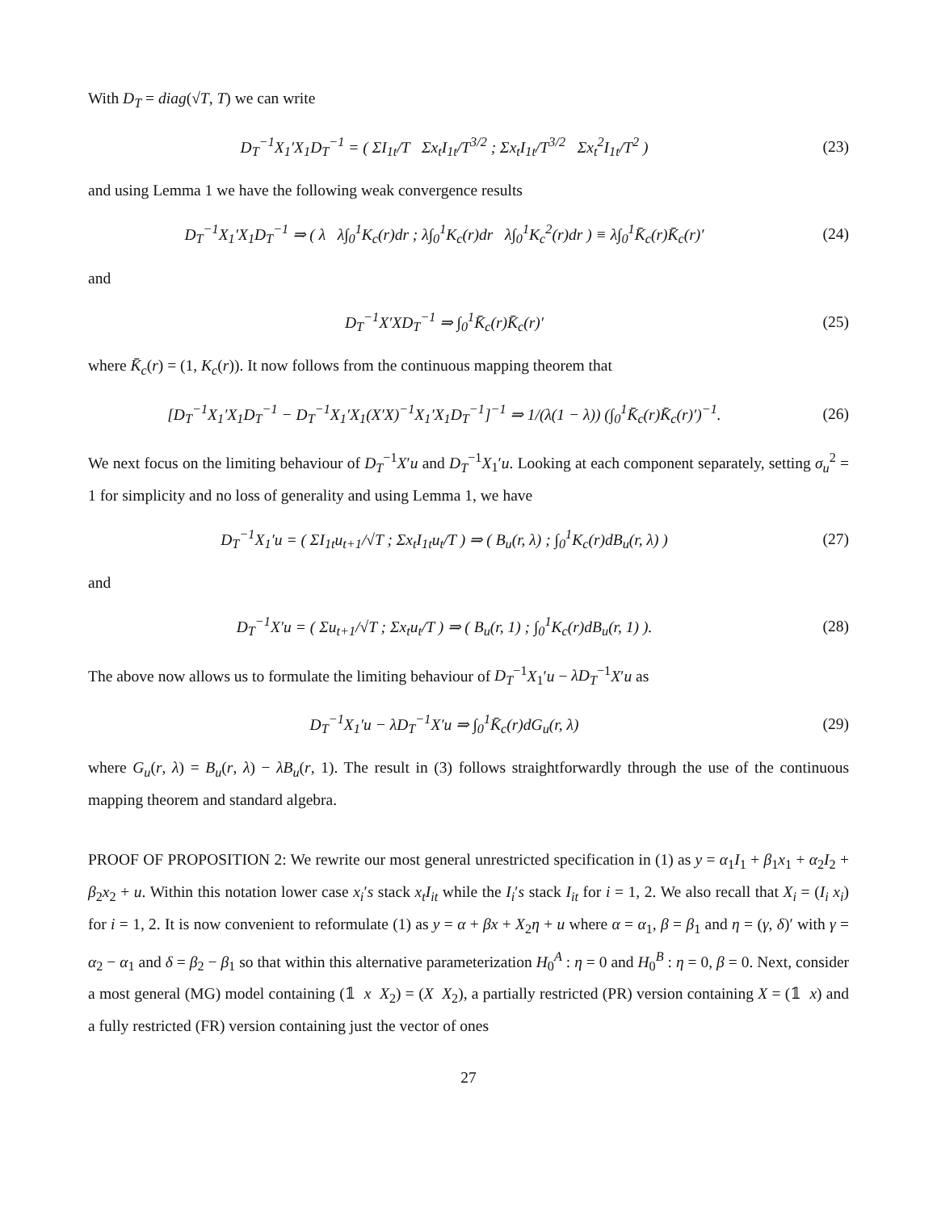With D<sub>T</sub> = diag(√T, T) we can write
D<sub>T</sub><sup>−1</sup>X<sub>1</sub>′X<sub>1</sub>D<sub>T</sub><sup>−1</sup> = ( ΣI<sub>1t</sub>/T Σx<sub>t</sub>I<sub>1t</sub>/T<sup>3/2</sup> ; Σx<sub>t</sub>I<sub>1t</sub>/T<sup>3/2</sup> Σx<sub>t</sub><sup>2</sup>I<sub>1t</sub>/T<sup>2</sup> )
(23)
and using Lemma 1 we have the following weak convergence results
D<sub>T</sub><sup>−1</sup>X<sub>1</sub>′X<sub>1</sub>D<sub>T</sub><sup>−1</sup> ⇒ ( λ λ∫<sub>0</sub><sup>1</sup>K<sub>c</sub>(r)dr ; λ∫<sub>0</sub><sup>1</sup>K<sub>c</sub>(r)dr λ∫<sub>0</sub><sup>1</sup>K<sub>c</sub><sup>2</sup>(r)dr ) ≡ λ∫<sub>0</sub><sup>1</sup>K̄<sub>c</sub>(r)K̄<sub>c</sub>(r)′
(24)
and
D<sub>T</sub><sup>−1</sup>X′XD<sub>T</sub><sup>−1</sup> ⇒ ∫<sub>0</sub><sup>1</sup>K̄<sub>c</sub>(r)K̄<sub>c</sub>(r)′ (25)
where K̄<sub>c</sub>(r) = (1, K<sub>c</sub>(r)). It now follows from the continuous mapping theorem that
[D<sub>T</sub><sup>−1</sup>X<sub>1</sub>′X<sub>1</sub>D<sub>T</sub><sup>−1</sup> − D<sub>T</sub><sup>−1</sup>X<sub>1</sub>′X<sub>1</sub>(X′X)<sup>−1</sup>X<sub>1</sub>′X<sub>1</sub>D<sub>T</sub><sup>−1</sup>]<sup>−1</sup> ⇒ 1/(λ(1 − λ)) (∫<sub>0</sub><sup>1</sup>K̄<sub>c</sub>(r)K̄<sub>c</sub>(r)′)<sup>−1</sup>.
(26)
We next focus on the limiting behaviour of D<sub>T</sub><sup>−1</sup>X′u and D<sub>T</sub><sup>−1</sup>X<sub>1</sub>′u. Looking at each component separately, setting σ<sub>u</sub><sup>2</sup> = 1 for simplicity and no loss of generality and using Lemma 1, we have
D<sub>T</sub><sup>−1</sup>X<sub>1</sub>′u = ( ΣI<sub>1t</sub>u<sub>t+1</sub>/√T ; Σx<sub>t</sub>I<sub>1t</sub>u<sub>t</sub>/T ) ⇒ ( B<sub>u</sub>(r, λ) ; ∫<sub>0</sub><sup>1</sup>K<sub>c</sub>(r)dB<sub>u</sub>(r, λ) )
(27)
and
D<sub>T</sub><sup>−1</sup>X′u = ( Σu<sub>t+1</sub>/√T ; Σx<sub>t</sub>u<sub>t</sub>/T ) ⇒ ( B<sub>u</sub>(r, 1) ; ∫<sub>0</sub><sup>1</sup>K<sub>c</sub>(r)dB<sub>u</sub>(r, 1) ).
(28)
The above now allows us to formulate the limiting behaviour of D<sub>T</sub><sup>−1</sup>X<sub>1</sub>′u − λD<sub>T</sub><sup>−1</sup>X′u as
D<sub>T</sub><sup>−1</sup>X<sub>1</sub>′u − λD<sub>T</sub><sup>−1</sup>X′u ⇒ ∫<sub>0</sub><sup>1</sup>K̄<sub>c</sub>(r)dG<sub>u</sub>(r, λ)
(29)
where G<sub>u</sub>(r, λ) = B<sub>u</sub>(r, λ) − λB<sub>u</sub>(r, 1). The result in (3) follows straightforwardly through the use of the continuous mapping theorem and standard algebra.
PROOF OF PROPOSITION 2: We rewrite our most general unrestricted specification in (1) as y = α<sub>1</sub>I<sub>1</sub> + β<sub>1</sub>x<sub>1</sub> + α<sub>2</sub>I<sub>2</sub> + β<sub>2</sub>x<sub>2</sub> + u. Within this notation lower case x<sub>i</sub>′s stack x<sub>t</sub>I<sub>it</sub> while the I<sub>i</sub>′s stack I<sub>it</sub> for i = 1, 2. We also recall that X<sub>i</sub> = (I<sub>i</sub> x<sub>i</sub>) for i = 1, 2. It is now convenient to reformulate (1) as y = α + βx + X<sub>2</sub>η + u where α = α<sub>1</sub>, β = β<sub>1</sub> and η = (γ, δ)′ with γ = α<sub>2</sub> − α<sub>1</sub> and δ = β<sub>2</sub> − β<sub>1</sub> so that within this alternative parameterization H<sub>0</sub><sup>A</sup> : η = 0 and H<sub>0</sub><sup>B</sup> : η = 0, β = 0. Next, consider a most general (MG) model containing (𝟙 x X<sub>2</sub>) = (X X<sub>2</sub>), a partially restricted (PR) version containing X = (𝟙 x) and a fully restricted (FR) version containing just the vector of ones
27